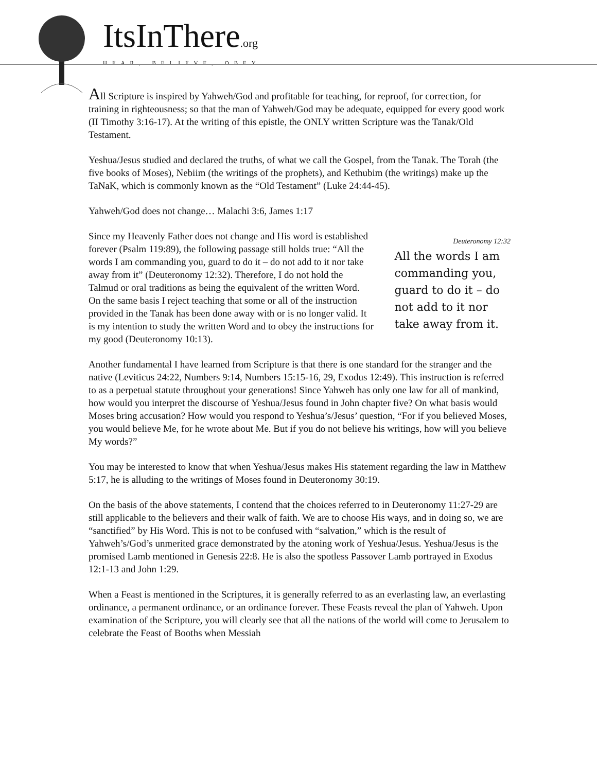ItsInThere.org
HEAR, BELIEVE, OBEY
All Scripture is inspired by Yahweh/God and profitable for teaching, for reproof, for correction, for training in righteousness; so that the man of Yahweh/God may be adequate, equipped for every good work (II Timothy 3:16-17). At the writing of this epistle, the ONLY written Scripture was the Tanak/Old Testament.
Yeshua/Jesus studied and declared the truths, of what we call the Gospel, from the Tanak. The Torah (the five books of Moses), Nebiim (the writings of the prophets), and Kethubim (the writings) make up the TaNaK, which is commonly known as the “Old Testament” (Luke 24:44-45).
Yahweh/God does not change… Malachi 3:6, James 1:17
Since my Heavenly Father does not change and His word is established forever (Psalm 119:89), the following passage still holds true: “All the words I am commanding you, guard to do it – do not add to it nor take away from it” (Deuteronomy 12:32). Therefore, I do not hold the Talmud or oral traditions as being the equivalent of the written Word. On the same basis I reject teaching that some or all of the instruction provided in the Tanak has been done away with or is no longer valid. It is my intention to study the written Word and to obey the instructions for my good (Deuteronomy 10:13).
Deuteronomy 12:32
All the words I am commanding you, guard to do it – do not add to it nor take away from it.
Another fundamental I have learned from Scripture is that there is one standard for the stranger and the native (Leviticus 24:22, Numbers 9:14, Numbers 15:15-16, 29, Exodus 12:49). This instruction is referred to as a perpetual statute throughout your generations! Since Yahweh has only one law for all of mankind, how would you interpret the discourse of Yeshua/Jesus found in John chapter five? On what basis would Moses bring accusation? How would you respond to Yeshua’s/Jesus’ question, “For if you believed Moses, you would believe Me, for he wrote about Me. But if you do not believe his writings, how will you believe My words?”
You may be interested to know that when Yeshua/Jesus makes His statement regarding the law in Matthew 5:17, he is alluding to the writings of Moses found in Deuteronomy 30:19.
On the basis of the above statements, I contend that the choices referred to in Deuteronomy 11:27-29 are still applicable to the believers and their walk of faith. We are to choose His ways, and in doing so, we are “sanctified” by His Word. This is not to be confused with “salvation,” which is the result of Yahweh’s/God’s unmerited grace demonstrated by the atoning work of Yeshua/Jesus. Yeshua/Jesus is the promised Lamb mentioned in Genesis 22:8. He is also the spotless Passover Lamb portrayed in Exodus 12:1-13 and John 1:29.
When a Feast is mentioned in the Scriptures, it is generally referred to as an everlasting law, an everlasting ordinance, a permanent ordinance, or an ordinance forever. These Feasts reveal the plan of Yahweh. Upon examination of the Scripture, you will clearly see that all the nations of the world will come to Jerusalem to celebrate the Feast of Booths when Messiah